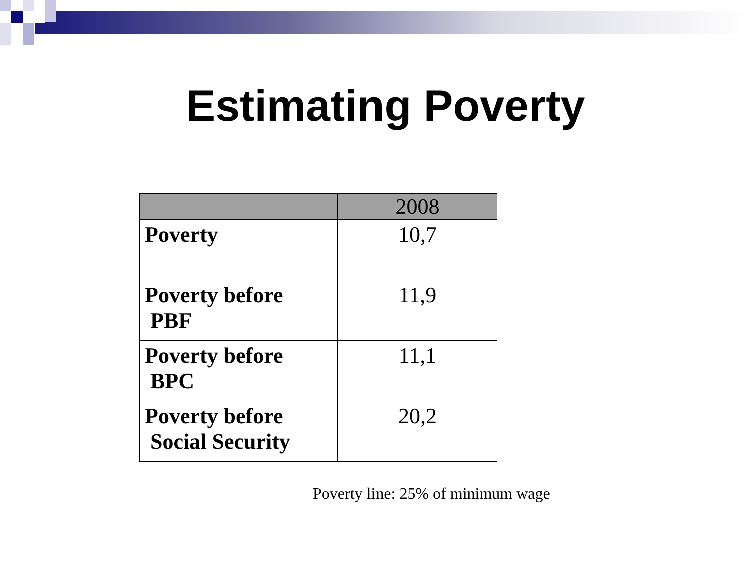Estimating Poverty
| | 2008 |
| --- | --- |
| Poverty | 10,7 |
| Poverty before PBF | 11,9 |
| Poverty before BPC | 11,1 |
| Poverty before Social Security | 20,2 |
Poverty line: 25% of minimum wage